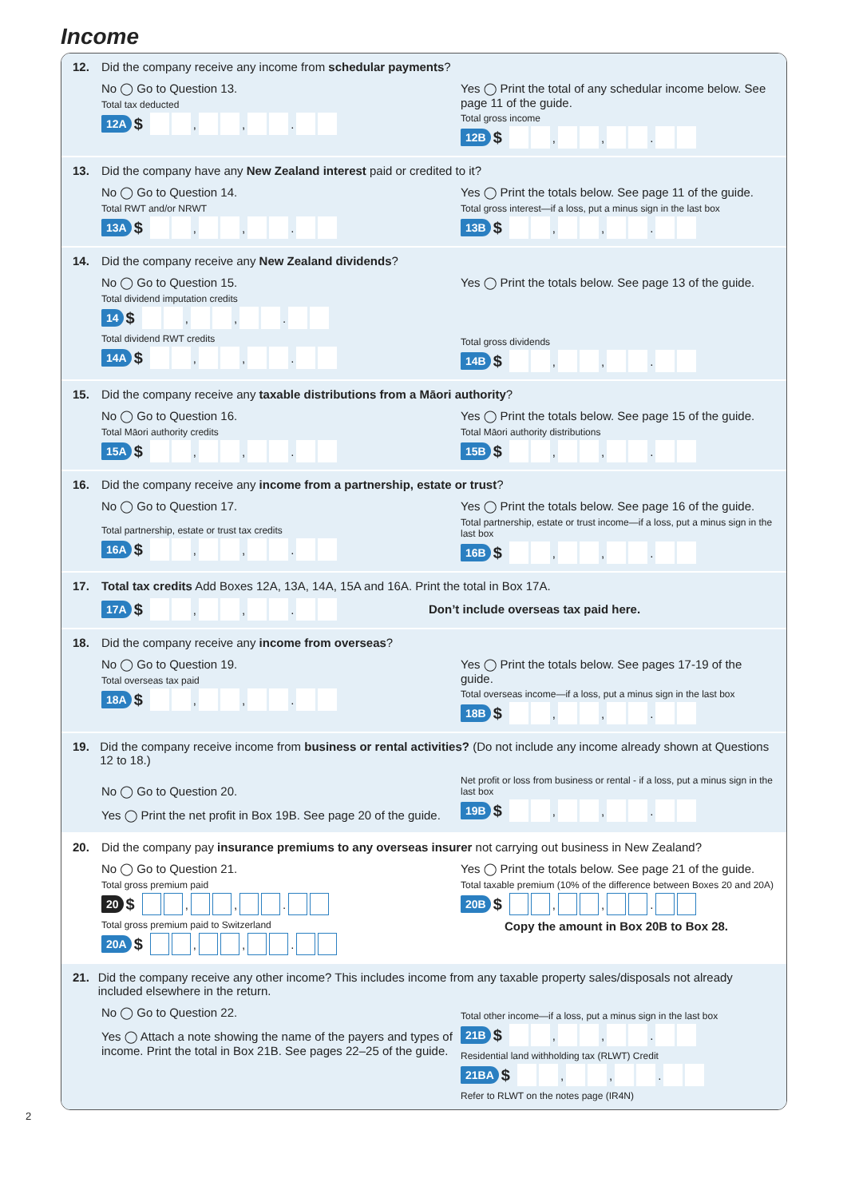Income
12. Did the company receive any income from schedular payments?
No ◯ Go to Question 13.
Total tax deducted
12A $ , , .
Yes ◯ Print the total of any schedular income below. See page 11 of the guide.
Total gross income
12B $ , , .
13. Did the company have any New Zealand interest paid or credited to it?
No ◯ Go to Question 14.
Total RWT and/or NRWT
13A $ , , .
Yes ◯ Print the totals below. See page 11 of the guide.
Total gross interest—if a loss, put a minus sign in the last box
13B $ , , .
14. Did the company receive any New Zealand dividends?
No ◯ Go to Question 15.
Total dividend imputation credits
14 $ , , .
Total dividend RWT credits
14A $ , , .
Yes ◯ Print the totals below. See page 13 of the guide.
Total gross dividends
14B $ , , .
15. Did the company receive any taxable distributions from a Māori authority?
No ◯ Go to Question 16.
Total Māori authority credits
15A $ , , .
Yes ◯ Print the totals below. See page 15 of the guide.
Total Māori authority distributions
15B $ , , .
16. Did the company receive any income from a partnership, estate or trust?
No ◯ Go to Question 17.
Total partnership, estate or trust tax credits
16A $ , , .
Yes ◯ Print the totals below. See page 16 of the guide.
Total partnership, estate or trust income—if a loss, put a minus sign in the last box
16B $ , , .
17. Total tax credits Add Boxes 12A, 13A, 14A, 15A and 16A. Print the total in Box 17A.
17A $ , , .
Don’t include overseas tax paid here.
18. Did the company receive any income from overseas?
No ◯ Go to Question 19.
Total overseas tax paid
18A $ , , .
Yes ◯ Print the totals below. See pages 17-19 of the guide.
Total overseas income—if a loss, put a minus sign in the last box
18B $ , , .
19. Did the company receive income from business or rental activities? (Do not include any income already shown at Questions 12 to 18.)
No ◯ Go to Question 20.
Yes ◯ Print the net profit in Box 19B. See page 20 of the guide.
Net profit or loss from business or rental - if a loss, put a minus sign in the last box
19B $ , , .
20. Did the company pay insurance premiums to any overseas insurer not carrying out business in New Zealand?
No ◯ Go to Question 21.
Total gross premium paid
20 $ , , .
Total gross premium paid to Switzerland
20A $ , , .
Yes ◯ Print the totals below. See page 21 of the guide.
Total taxable premium (10% of the difference between Boxes 20 and 20A)
20B $ , , .
Copy the amount in Box 20B to Box 28.
21. Did the company receive any other income? This includes income from any taxable property sales/disposals not already included elsewhere in the return.
No ◯ Go to Question 22.
Yes ◯ Attach a note showing the name of the payers and types of income. Print the total in Box 21B. See pages 22–25 of the guide.
Total other income—if a loss, put a minus sign in the last box
21B $ , , .
Residential land withholding tax (RLWT) Credit
21BA $ , , .
Refer to RLWT on the notes page (IR4N)
2